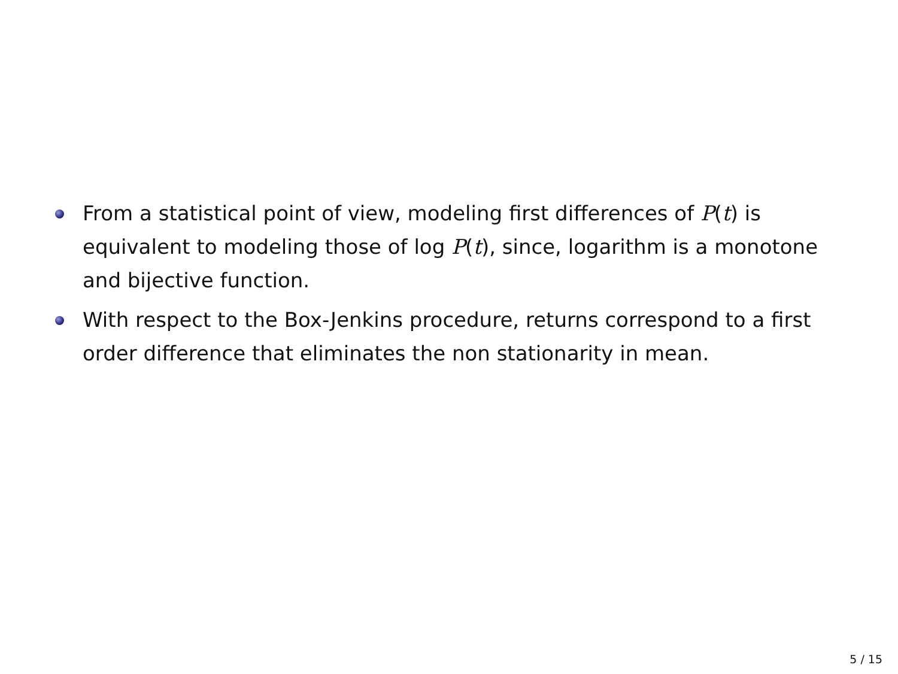From a statistical point of view, modeling first differences of P(t) is equivalent to modeling those of log P(t), since, logarithm is a monotone and bijective function.
With respect to the Box-Jenkins procedure, returns correspond to a first order difference that eliminates the non stationarity in mean.
5 / 15